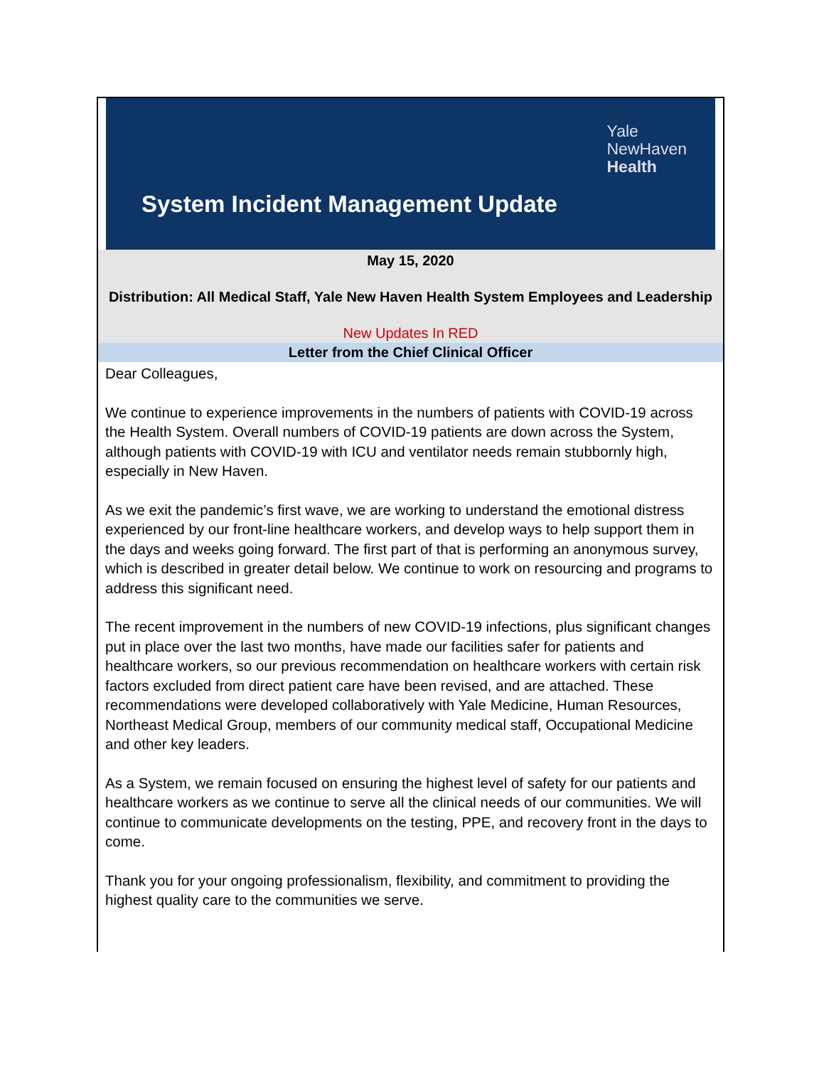Yale
NewHaven
Health
System Incident Management Update
May 15, 2020
Distribution: All Medical Staff, Yale New Haven Health System Employees and Leadership
New Updates In RED
Letter from the Chief Clinical Officer
Dear Colleagues,
We continue to experience improvements in the numbers of patients with COVID-19 across the Health System. Overall numbers of COVID-19 patients are down across the System, although patients with COVID-19 with ICU and ventilator needs remain stubbornly high, especially in New Haven.
As we exit the pandemic’s first wave, we are working to understand the emotional distress experienced by our front-line healthcare workers, and develop ways to help support them in the days and weeks going forward. The first part of that is performing an anonymous survey, which is described in greater detail below. We continue to work on resourcing and programs to address this significant need.
The recent improvement in the numbers of new COVID-19 infections, plus significant changes put in place over the last two months, have made our facilities safer for patients and healthcare workers, so our previous recommendation on healthcare workers with certain risk factors excluded from direct patient care have been revised, and are attached. These recommendations were developed collaboratively with Yale Medicine, Human Resources, Northeast Medical Group, members of our community medical staff, Occupational Medicine and other key leaders.
As a System, we remain focused on ensuring the highest level of safety for our patients and healthcare workers as we continue to serve all the clinical needs of our communities. We will continue to communicate developments on the testing, PPE, and recovery front in the days to come.
Thank you for your ongoing professionalism, flexibility, and commitment to providing the highest quality care to the communities we serve.